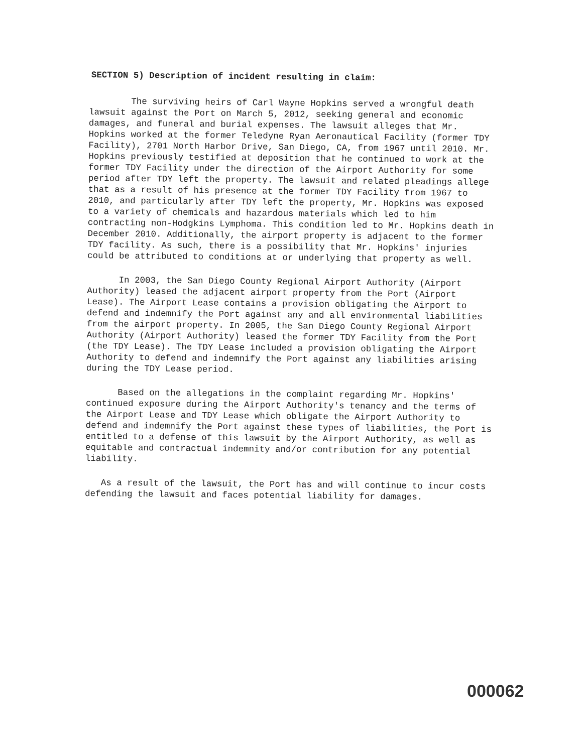SECTION 5) Description of incident resulting in claim:
The surviving heirs of Carl Wayne Hopkins served a wrongful death lawsuit against the Port on March 5, 2012, seeking general and economic damages, and funeral and burial expenses. The lawsuit alleges that Mr. Hopkins worked at the former Teledyne Ryan Aeronautical Facility (former TDY Facility), 2701 North Harbor Drive, San Diego, CA, from 1967 until 2010. Mr. Hopkins previously testified at deposition that he continued to work at the former TDY Facility under the direction of the Airport Authority for some period after TDY left the property. The lawsuit and related pleadings allege that as a result of his presence at the former TDY Facility from 1967 to 2010, and particularly after TDY left the property, Mr. Hopkins was exposed to a variety of chemicals and hazardous materials which led to him contracting non-Hodgkins Lymphoma. This condition led to Mr. Hopkins death in December 2010. Additionally, the airport property is adjacent to the former TDY facility. As such, there is a possibility that Mr. Hopkins' injuries could be attributed to conditions at or underlying that property as well.
In 2003, the San Diego County Regional Airport Authority (Airport Authority) leased the adjacent airport property from the Port (Airport Lease). The Airport Lease contains a provision obligating the Airport to defend and indemnify the Port against any and all environmental liabilities from the airport property. In 2005, the San Diego County Regional Airport Authority (Airport Authority) leased the former TDY Facility from the Port (the TDY Lease). The TDY Lease included a provision obligating the Airport Authority to defend and indemnify the Port against any liabilities arising during the TDY Lease period.
Based on the allegations in the complaint regarding Mr. Hopkins' continued exposure during the Airport Authority's tenancy and the terms of the Airport Lease and TDY Lease which obligate the Airport Authority to defend and indemnify the Port against these types of liabilities, the Port is entitled to a defense of this lawsuit by the Airport Authority, as well as equitable and contractual indemnity and/or contribution for any potential liability.
As a result of the lawsuit, the Port has and will continue to incur costs defending the lawsuit and faces potential liability for damages.
000062